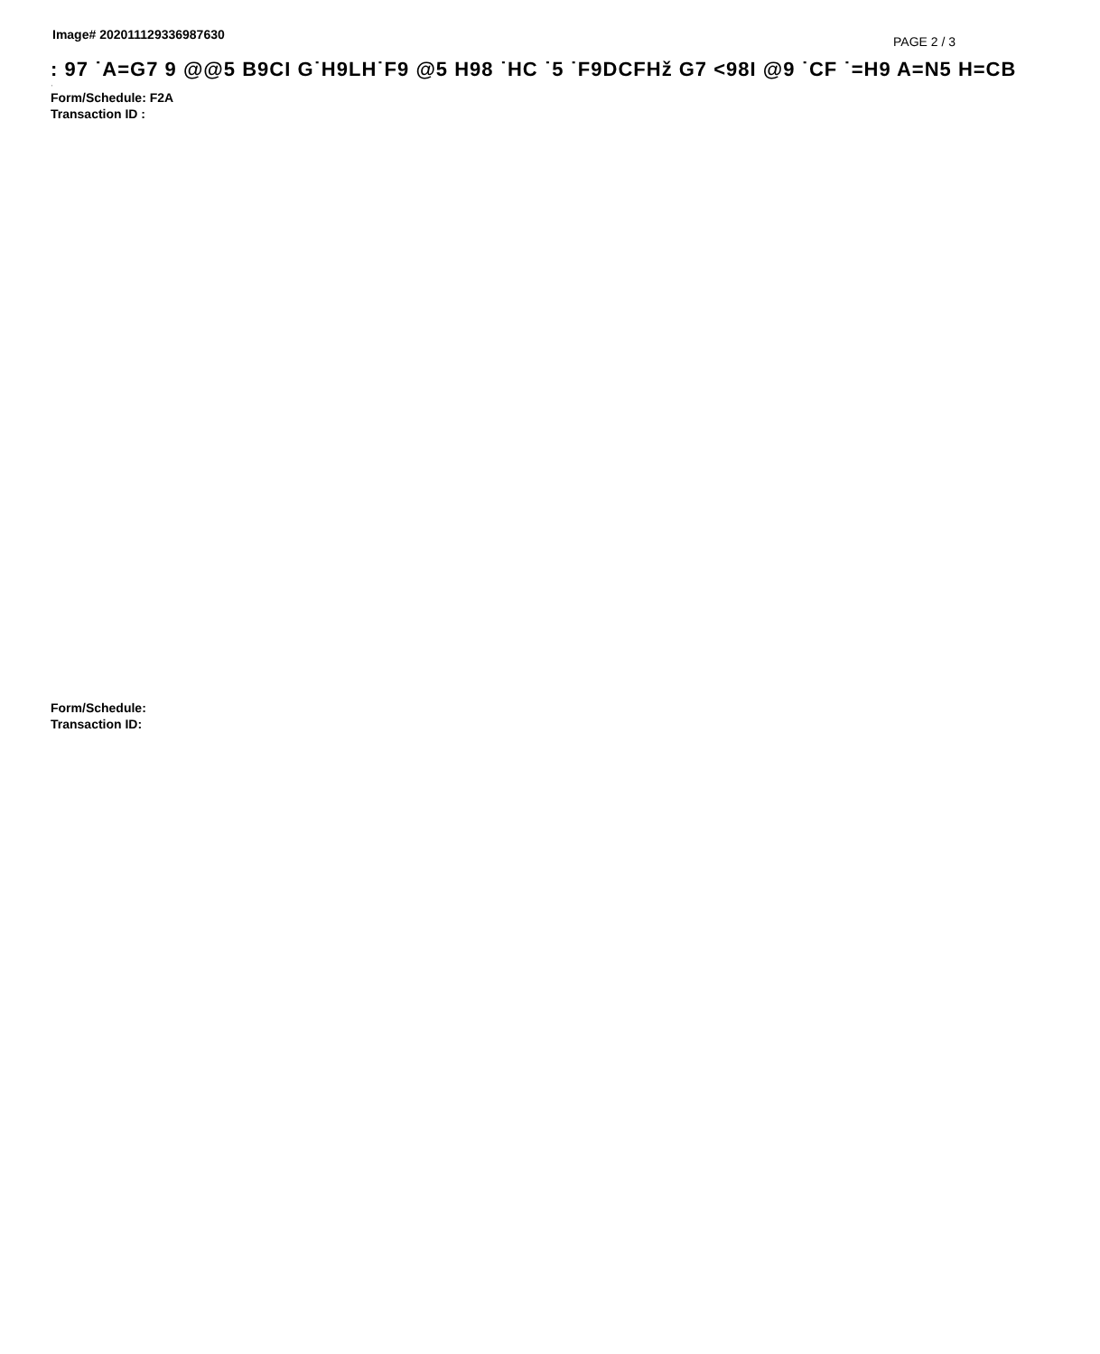Image# 202011129336987630
PAGE 2 / 3
: 97 ˙A=G7 9 @@5 B9CI G˙H9LH˙F9 @5 H98 ˙HC ˙5 ˙F9DCFHž G7 <98I @9 ˙CF ˙=H9 A=N5 H=CB
·
Form/Schedule: F2A
Transaction ID :
Form/Schedule:
Transaction ID: